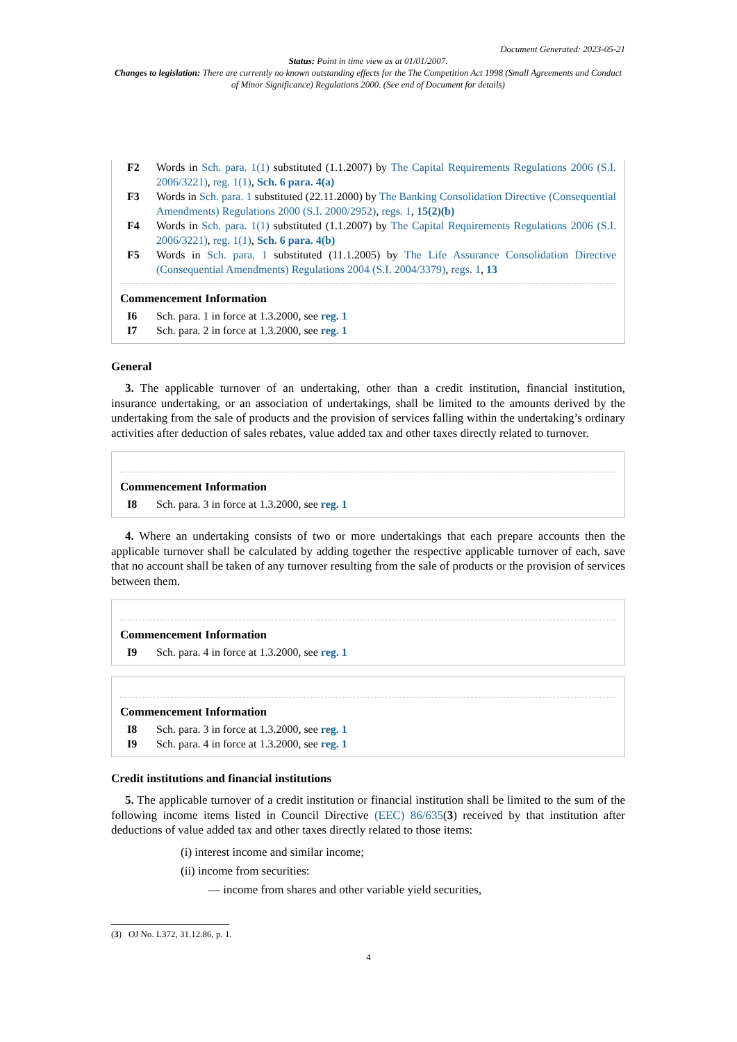Document Generated: 2023-05-21
Status: Point in time view as at 01/01/2007.
Changes to legislation: There are currently no known outstanding effects for the The Competition Act 1998 (Small Agreements and Conduct of Minor Significance) Regulations 2000. (See end of Document for details)
F2 Words in Sch. para. 1(1) substituted (1.1.2007) by The Capital Requirements Regulations 2006 (S.I. 2006/3221), reg. 1(1), Sch. 6 para. 4(a)
F3 Words in Sch. para. 1 substituted (22.11.2000) by The Banking Consolidation Directive (Consequential Amendments) Regulations 2000 (S.I. 2000/2952), regs. 1, 15(2)(b)
F4 Words in Sch. para. 1(1) substituted (1.1.2007) by The Capital Requirements Regulations 2006 (S.I. 2006/3221), reg. 1(1), Sch. 6 para. 4(b)
F5 Words in Sch. para. 1 substituted (11.1.2005) by The Life Assurance Consolidation Directive (Consequential Amendments) Regulations 2004 (S.I. 2004/3379), regs. 1, 13
Commencement Information
I6 Sch. para. 1 in force at 1.3.2000, see reg. 1
I7 Sch. para. 2 in force at 1.3.2000, see reg. 1
General
3. The applicable turnover of an undertaking, other than a credit institution, financial institution, insurance undertaking, or an association of undertakings, shall be limited to the amounts derived by the undertaking from the sale of products and the provision of services falling within the undertaking’s ordinary activities after deduction of sales rebates, value added tax and other taxes directly related to turnover.
Commencement Information
I8 Sch. para. 3 in force at 1.3.2000, see reg. 1
4. Where an undertaking consists of two or more undertakings that each prepare accounts then the applicable turnover shall be calculated by adding together the respective applicable turnover of each, save that no account shall be taken of any turnover resulting from the sale of products or the provision of services between them.
Commencement Information
I9 Sch. para. 4 in force at 1.3.2000, see reg. 1
Commencement Information
I8 Sch. para. 3 in force at 1.3.2000, see reg. 1
I9 Sch. para. 4 in force at 1.3.2000, see reg. 1
Credit institutions and financial institutions
5. The applicable turnover of a credit institution or financial institution shall be limited to the sum of the following income items listed in Council Directive (EEC) 86/635(3) received by that institution after deductions of value added tax and other taxes directly related to those items:
(i) interest income and similar income;
(ii) income from securities:
— income from shares and other variable yield securities,
(3) OJ No. L372, 31.12.86, p. 1.
4